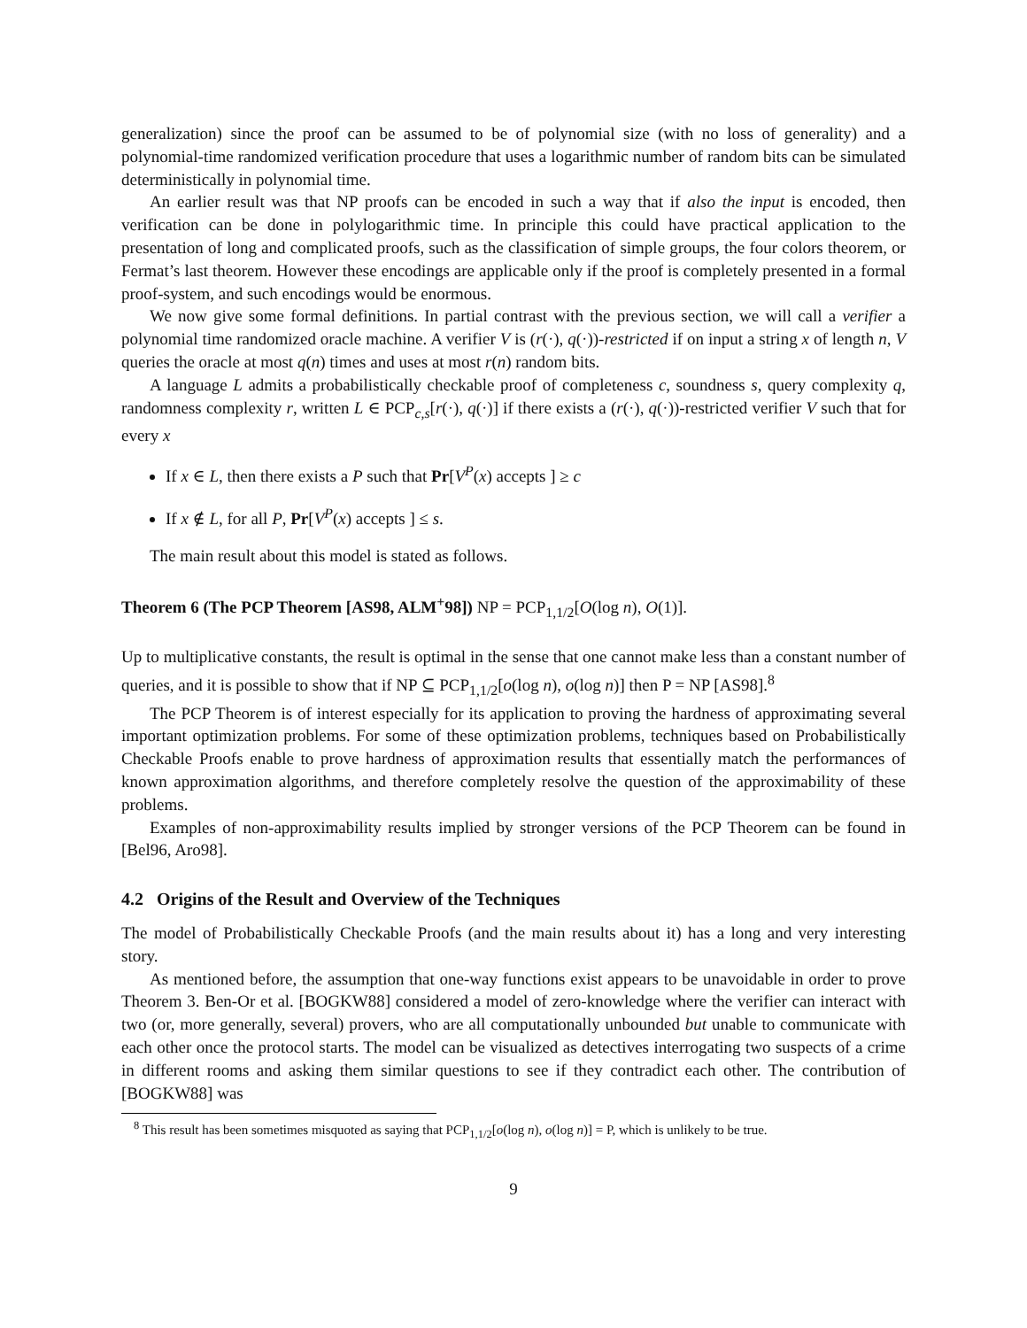generalization) since the proof can be assumed to be of polynomial size (with no loss of generality) and a polynomial-time randomized verification procedure that uses a logarithmic number of random bits can be simulated deterministically in polynomial time.
An earlier result was that NP proofs can be encoded in such a way that if also the input is encoded, then verification can be done in polylogarithmic time. In principle this could have practical application to the presentation of long and complicated proofs, such as the classification of simple groups, the four colors theorem, or Fermat’s last theorem. However these encodings are applicable only if the proof is completely presented in a formal proof-system, and such encodings would be enormous.
We now give some formal definitions. In partial contrast with the previous section, we will call a verifier a polynomial time randomized oracle machine. A verifier V is (r(·), q(·))-restricted if on input a string x of length n, V queries the oracle at most q(n) times and uses at most r(n) random bits.
A language L admits a probabilistically checkable proof of completeness c, soundness s, query complexity q, randomness complexity r, written L ∈ PCP<sub>c,s</sub>[r(·), q(·)] if there exists a (r(·), q(·))-restricted verifier V such that for every x
If x ∈ L, then there exists a P such that Pr[V<sup>P</sup>(x) accepts ] ≥ c
If x ∉ L, for all P, Pr[V<sup>P</sup>(x) accepts ] ≤ s.
The main result about this model is stated as follows.
Theorem 6 (The PCP Theorem [AS98, ALM<sup>+</sup>98]) NP = PCP<sub>1,1/2</sub>[O(log n), O(1)].
Up to multiplicative constants, the result is optimal in the sense that one cannot make less than a constant number of queries, and it is possible to show that if NP ⊆ PCP<sub>1,1/2</sub>[o(log n), o(log n)] then P = NP [AS98].<sup>8</sup>
The PCP Theorem is of interest especially for its application to proving the hardness of approximating several important optimization problems. For some of these optimization problems, techniques based on Probabilistically Checkable Proofs enable to prove hardness of approximation results that essentially match the performances of known approximation algorithms, and therefore completely resolve the question of the approximability of these problems.
Examples of non-approximability results implied by stronger versions of the PCP Theorem can be found in [Bel96, Aro98].
4.2 Origins of the Result and Overview of the Techniques
The model of Probabilistically Checkable Proofs (and the main results about it) has a long and very interesting story.
As mentioned before, the assumption that one-way functions exist appears to be unavoidable in order to prove Theorem 3. Ben-Or et al. [BOGKW88] considered a model of zero-knowledge where the verifier can interact with two (or, more generally, several) provers, who are all computationally unbounded but unable to communicate with each other once the protocol starts. The model can be visualized as detectives interrogating two suspects of a crime in different rooms and asking them similar questions to see if they contradict each other. The contribution of [BOGKW88] was
<sup>8</sup> This result has been sometimes misquoted as saying that PCP<sub>1,1/2</sub>[o(log n), o(log n)] = P, which is unlikely to be true.
9